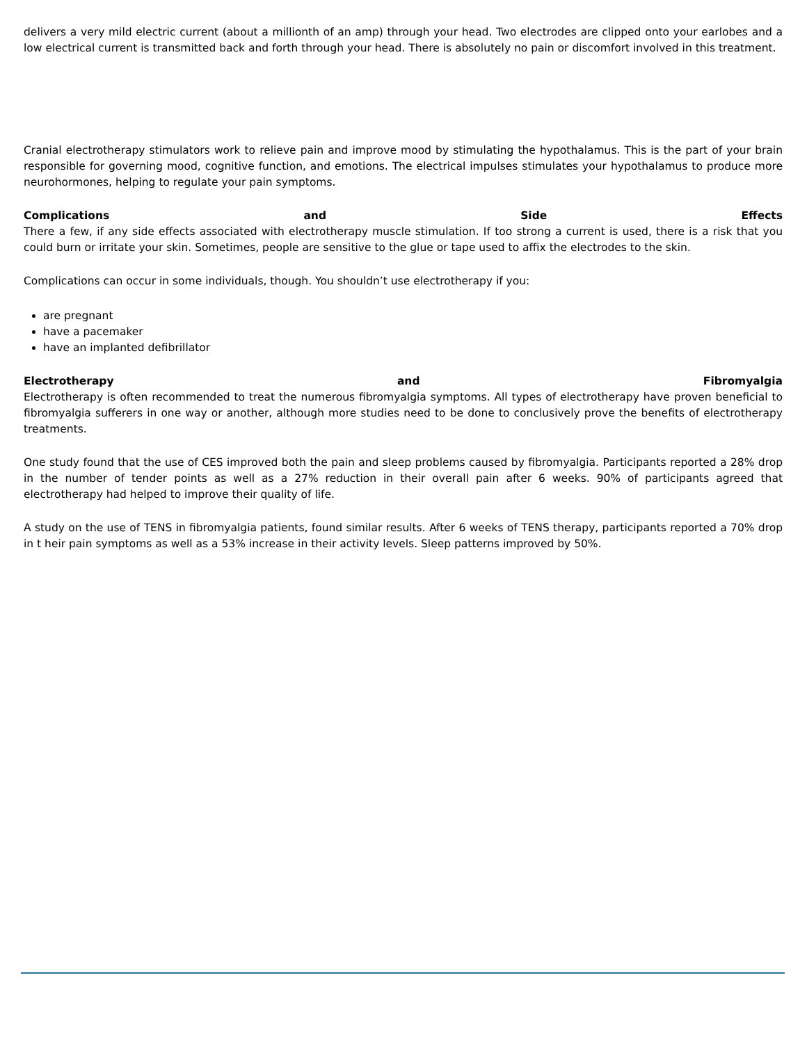delivers a very mild electric current (about a millionth of an amp) through your head. Two electrodes are clipped onto your earlobes and a low electrical current is transmitted back and forth through your head. There is absolutely no pain or discomfort involved in this treatment.
Cranial electrotherapy stimulators work to relieve pain and improve mood by stimulating the hypothalamus. This is the part of your brain responsible for governing mood, cognitive function, and emotions. The electrical impulses stimulates your hypothalamus to produce more neurohormones, helping to regulate your pain symptoms.
Complications and Side Effects
There a few, if any side effects associated with electrotherapy muscle stimulation. If too strong a current is used, there is a risk that you could burn or irritate your skin. Sometimes, people are sensitive to the glue or tape used to affix the electrodes to the skin.
Complications can occur in some individuals, though. You shouldn’t use electrotherapy if you:
are pregnant
have a pacemaker
have an implanted defibrillator
Electrotherapy and Fibromyalgia
Electrotherapy is often recommended to treat the numerous fibromyalgia symptoms. All types of electrotherapy have proven beneficial to fibromyalgia sufferers in one way or another, although more studies need to be done to conclusively prove the benefits of electrotherapy treatments.
One study found that the use of CES improved both the pain and sleep problems caused by fibromyalgia. Participants reported a 28% drop in the number of tender points as well as a 27% reduction in their overall pain after 6 weeks. 90% of participants agreed that electrotherapy had helped to improve their quality of life.
A study on the use of TENS in fibromyalgia patients, found similar results. After 6 weeks of TENS therapy, participants reported a 70% drop in t heir pain symptoms as well as a 53% increase in their activity levels. Sleep patterns improved by 50%.